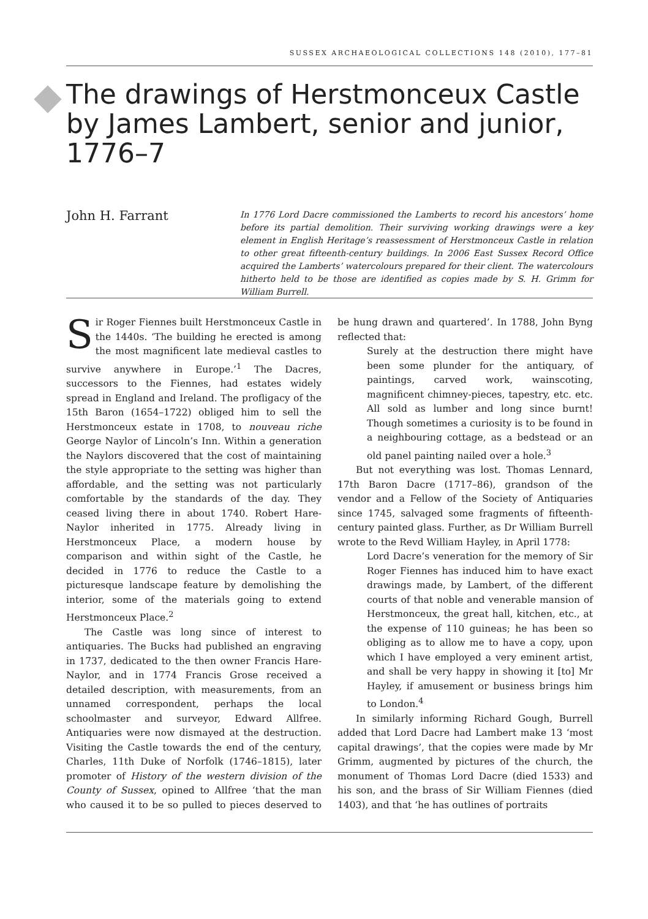SUSSEX ARCHAEOLOGICAL COLLECTIONS 148 (2010), 177–81
The drawings of Herstmonceux Castle by James Lambert, senior and junior, 1776–7
John H. Farrant
In 1776 Lord Dacre commissioned the Lamberts to record his ancestors’ home before its partial demolition. Their surviving working drawings were a key element in English Heritage’s reassessment of Herstmonceux Castle in relation to other great fifteenth-century buildings. In 2006 East Sussex Record Office acquired the Lamberts’ watercolours prepared for their client. The watercolours hitherto held to be those are identified as copies made by S. H. Grimm for William Burrell.
Sir Roger Fiennes built Herstmonceux Castle in the 1440s. ‘The building he erected is among the most magnificent late medieval castles to survive anywhere in Europe.’<sup>1</sup> The Dacres, successors to the Fiennes, had estates widely spread in England and Ireland. The profligacy of the 15th Baron (1654–1722) obliged him to sell the Herstmonceux estate in 1708, to nouveau riche George Naylor of Lincoln’s Inn. Within a generation the Naylors discovered that the cost of maintaining the style appropriate to the setting was higher than affordable, and the setting was not particularly comfortable by the standards of the day. They ceased living there in about 1740. Robert Hare-Naylor inherited in 1775. Already living in Herstmonceux Place, a modern house by comparison and within sight of the Castle, he decided in 1776 to reduce the Castle to a picturesque landscape feature by demolishing the interior, some of the materials going to extend Herstmonceux Place.<sup>2</sup>
The Castle was long since of interest to antiquaries. The Bucks had published an engraving in 1737, dedicated to the then owner Francis Hare-Naylor, and in 1774 Francis Grose received a detailed description, with measurements, from an unnamed correspondent, perhaps the local schoolmaster and surveyor, Edward Allfree. Antiquaries were now dismayed at the destruction. Visiting the Castle towards the end of the century, Charles, 11th Duke of Norfolk (1746–1815), later promoter of History of the western division of the County of Sussex, opined to Allfree ‘that the man who caused it to be so pulled to pieces deserved to be hung drawn and quartered’. In 1788, John Byng reflected that:
Surely at the destruction there might have been some plunder for the antiquary, of paintings, carved work, wainscoting, magnificent chimney-pieces, tapestry, etc. etc. All sold as lumber and long since burnt! Though sometimes a curiosity is to be found in a neighbouring cottage, as a bedstead or an old panel painting nailed over a hole.<sup>3</sup>
But not everything was lost. Thomas Lennard, 17th Baron Dacre (1717–86), grandson of the vendor and a Fellow of the Society of Antiquaries since 1745, salvaged some fragments of fifteenth-century painted glass. Further, as Dr William Burrell wrote to the Revd William Hayley, in April 1778:
Lord Dacre’s veneration for the memory of Sir Roger Fiennes has induced him to have exact drawings made, by Lambert, of the different courts of that noble and venerable mansion of Herstmonceux, the great hall, kitchen, etc., at the expense of 110 guineas; he has been so obliging as to allow me to have a copy, upon which I have employed a very eminent artist, and shall be very happy in showing it [to] Mr Hayley, if amusement or business brings him to London.<sup>4</sup>
In similarly informing Richard Gough, Burrell added that Lord Dacre had Lambert make 13 ‘most capital drawings’, that the copies were made by Mr Grimm, augmented by pictures of the church, the monument of Thomas Lord Dacre (died 1533) and his son, and the brass of Sir William Fiennes (died 1403), and that ‘he has outlines of portraits